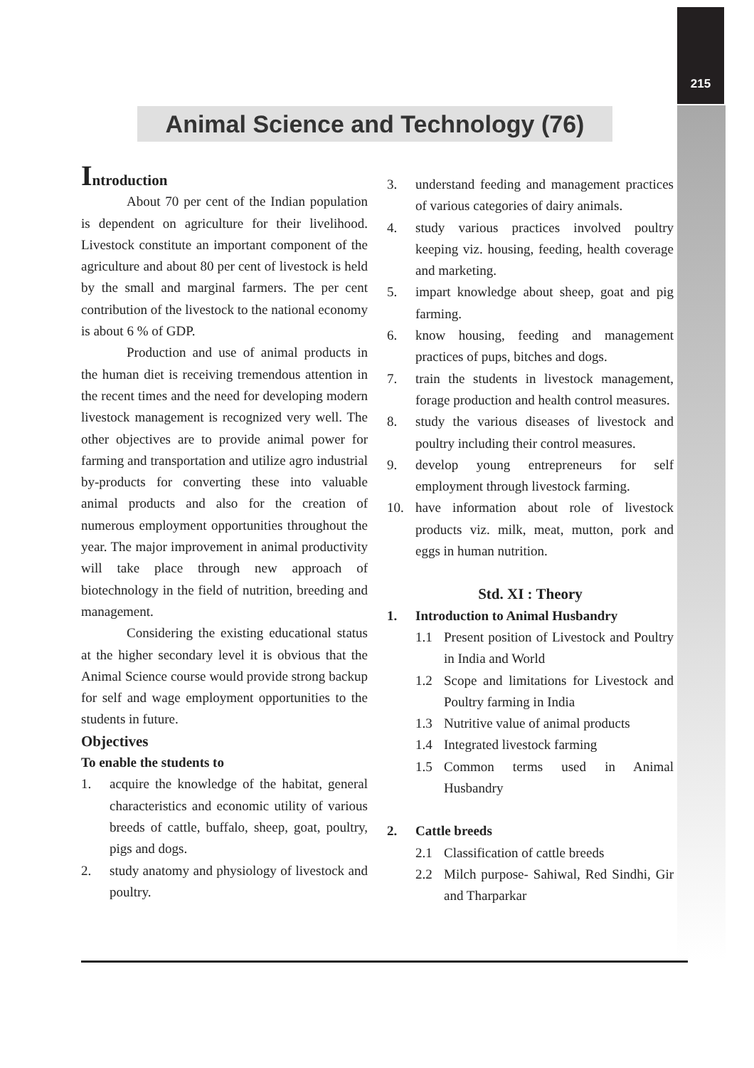215
Animal Science and Technology (76)
Introduction
About 70 per cent of the Indian population is dependent on agriculture for their livelihood. Livestock constitute an important component of the agriculture and about 80 per cent of livestock is held by the small and marginal farmers. The per cent contribution of the livestock to the national economy is about 6 % of GDP.
Production and use of animal products in the human diet is receiving tremendous attention in the recent times and the need for developing modern livestock management is recognized very well. The other objectives are to provide animal power for farming and transportation and utilize agro industrial by-products for converting these into valuable animal products and also for the creation of numerous employment opportunities throughout the year. The major improvement in animal productivity will take place through new approach of biotechnology in the field of nutrition, breeding and management.
Considering the existing educational status at the higher secondary level it is obvious that the Animal Science course would provide strong backup for self and wage employment opportunities to the students in future.
Objectives
To enable the students to
1. acquire the knowledge of the habitat, general characteristics and economic utility of various breeds of cattle, buffalo, sheep, goat, poultry, pigs and dogs.
2. study anatomy and physiology of livestock and poultry.
3. understand feeding and management practices of various categories of dairy animals.
4. study various practices involved poultry keeping viz. housing, feeding, health coverage and marketing.
5. impart knowledge about sheep, goat and pig farming.
6. know housing, feeding and management practices of pups, bitches and dogs.
7. train the students in livestock management, forage production and health control measures.
8. study the various diseases of livestock and poultry including their control measures.
9. develop young entrepreneurs for self employment through livestock farming.
10. have information about role of livestock products viz. milk, meat, mutton, pork and eggs in human nutrition.
Std. XI : Theory
1. Introduction to Animal Husbandry
1.1 Present position of Livestock and Poultry in India and World
1.2 Scope and limitations for Livestock and Poultry farming in India
1.3 Nutritive value of animal products
1.4 Integrated livestock farming
1.5 Common terms used in Animal Husbandry
2. Cattle breeds
2.1 Classification of cattle breeds
2.2 Milch purpose- Sahiwal, Red Sindhi, Gir and Tharparkar